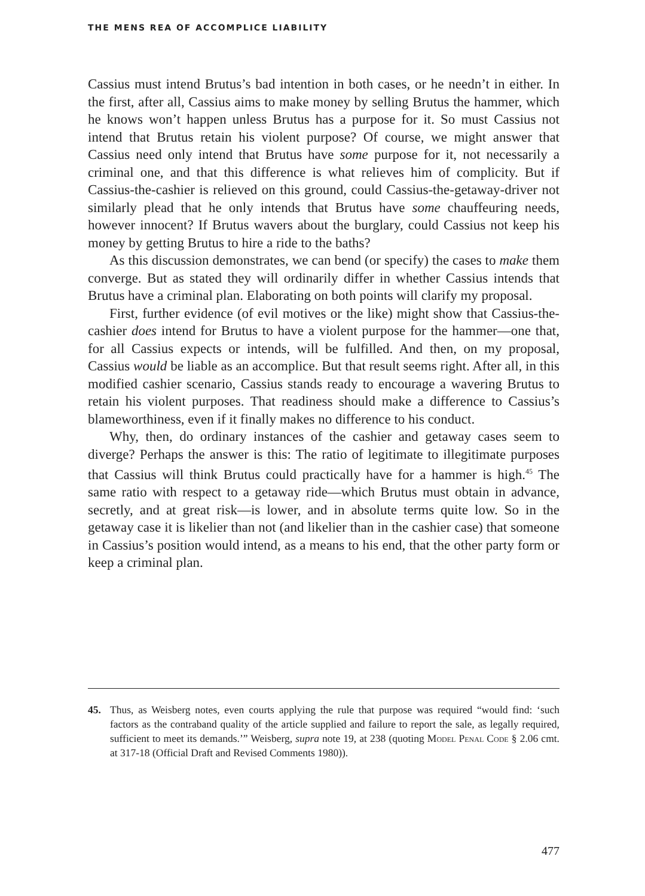THE MENS REA OF ACCOMPLICE LIABILITY
Cassius must intend Brutus’s bad intention in both cases, or he needn’t in either. In the first, after all, Cassius aims to make money by selling Brutus the hammer, which he knows won’t happen unless Brutus has a purpose for it. So must Cassius not intend that Brutus retain his violent purpose? Of course, we might answer that Cassius need only intend that Brutus have some purpose for it, not necessarily a criminal one, and that this difference is what relieves him of complicity. But if Cassius-the-cashier is relieved on this ground, could Cassius-the-getaway-driver not similarly plead that he only intends that Brutus have some chauffeuring needs, however innocent? If Brutus wavers about the burglary, could Cassius not keep his money by getting Brutus to hire a ride to the baths?
As this discussion demonstrates, we can bend (or specify) the cases to make them converge. But as stated they will ordinarily differ in whether Cassius intends that Brutus have a criminal plan. Elaborating on both points will clarify my proposal.
First, further evidence (of evil motives or the like) might show that Cassius-the-cashier does intend for Brutus to have a violent purpose for the hammer—one that, for all Cassius expects or intends, will be fulfilled. And then, on my proposal, Cassius would be liable as an accomplice. But that result seems right. After all, in this modified cashier scenario, Cassius stands ready to encourage a wavering Brutus to retain his violent purposes. That readiness should make a difference to Cassius’s blameworthiness, even if it finally makes no difference to his conduct.
Why, then, do ordinary instances of the cashier and getaway cases seem to diverge? Perhaps the answer is this: The ratio of legitimate to illegitimate purposes that Cassius will think Brutus could practically have for a hammer is high.<sup>45</sup> The same ratio with respect to a getaway ride—which Brutus must obtain in advance, secretly, and at great risk—is lower, and in absolute terms quite low. So in the getaway case it is likelier than not (and likelier than in the cashier case) that someone in Cassius’s position would intend, as a means to his end, that the other party form or keep a criminal plan.
45. Thus, as Weisberg notes, even courts applying the rule that purpose was required “would find: ‘such factors as the contraband quality of the article supplied and failure to report the sale, as legally required, sufficient to meet its demands.’” Weisberg, supra note 19, at 238 (quoting Model Penal Code § 2.06 cmt. at 317-18 (Official Draft and Revised Comments 1980)).
477